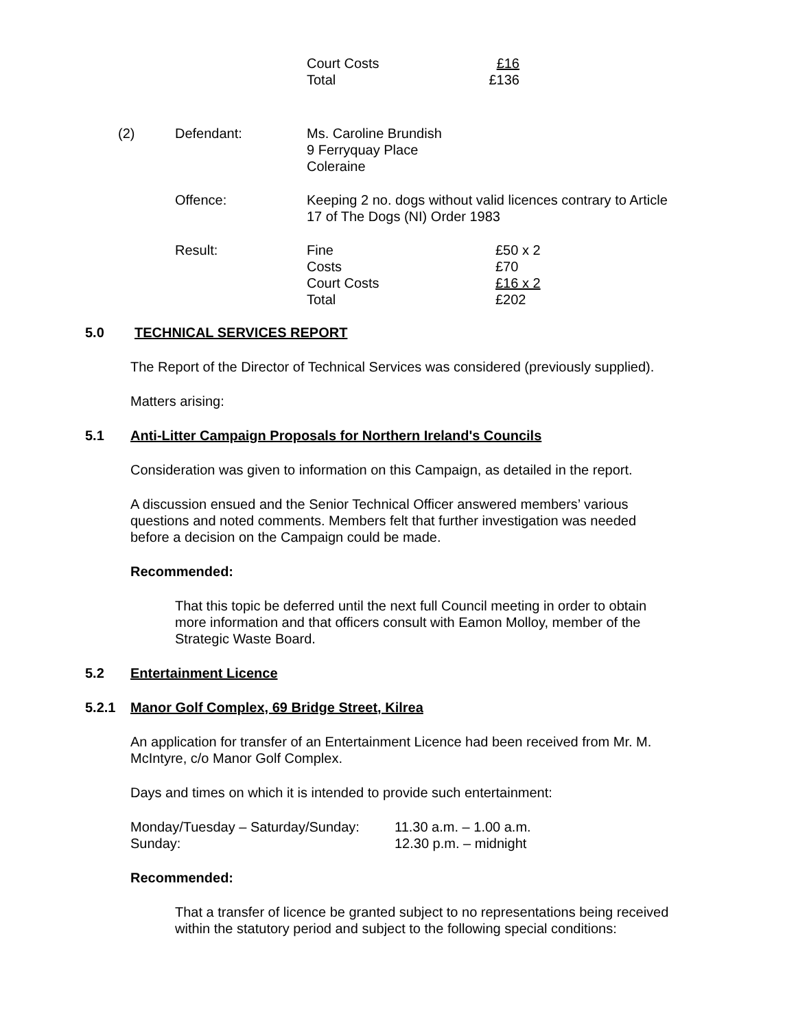| Court Costs | £16 |
| Total | £136 |
| (2) | Defendant: | Ms. Caroline Brundish 9 Ferryquay Place Coleraine | |
| | Offence: | Keeping 2 no. dogs without valid licences contrary to Article 17 of The Dogs (NI) Order 1983 | |
| | Result: | Fine Costs Court Costs Total | £50 x 2 £70 £16 x 2 £202 |
5.0 TECHNICAL SERVICES REPORT
The Report of the Director of Technical Services was considered (previously supplied).
Matters arising:
5.1 Anti-Litter Campaign Proposals for Northern Ireland's Councils
Consideration was given to information on this Campaign, as detailed in the report.
A discussion ensued and the Senior Technical Officer answered members’ various
questions and noted comments. Members felt that further investigation was needed
before a decision on the Campaign could be made.
Recommended:
That this topic be deferred until the next full Council meeting in order to obtain
more information and that officers consult with Eamon Molloy, member of the
Strategic Waste Board.
5.2 Entertainment Licence
5.2.1 Manor Golf Complex, 69 Bridge Street, Kilrea
An application for transfer of an Entertainment Licence had been received from Mr. M.
McIntyre, c/o Manor Golf Complex.
Days and times on which it is intended to provide such entertainment:
| Monday/Tuesday – Saturday/Sunday: | 11.30 a.m. – 1.00 a.m. |
| Sunday: | 12.30 p.m. – midnight |
Recommended:
That a transfer of licence be granted subject to no representations being received
within the statutory period and subject to the following special conditions: